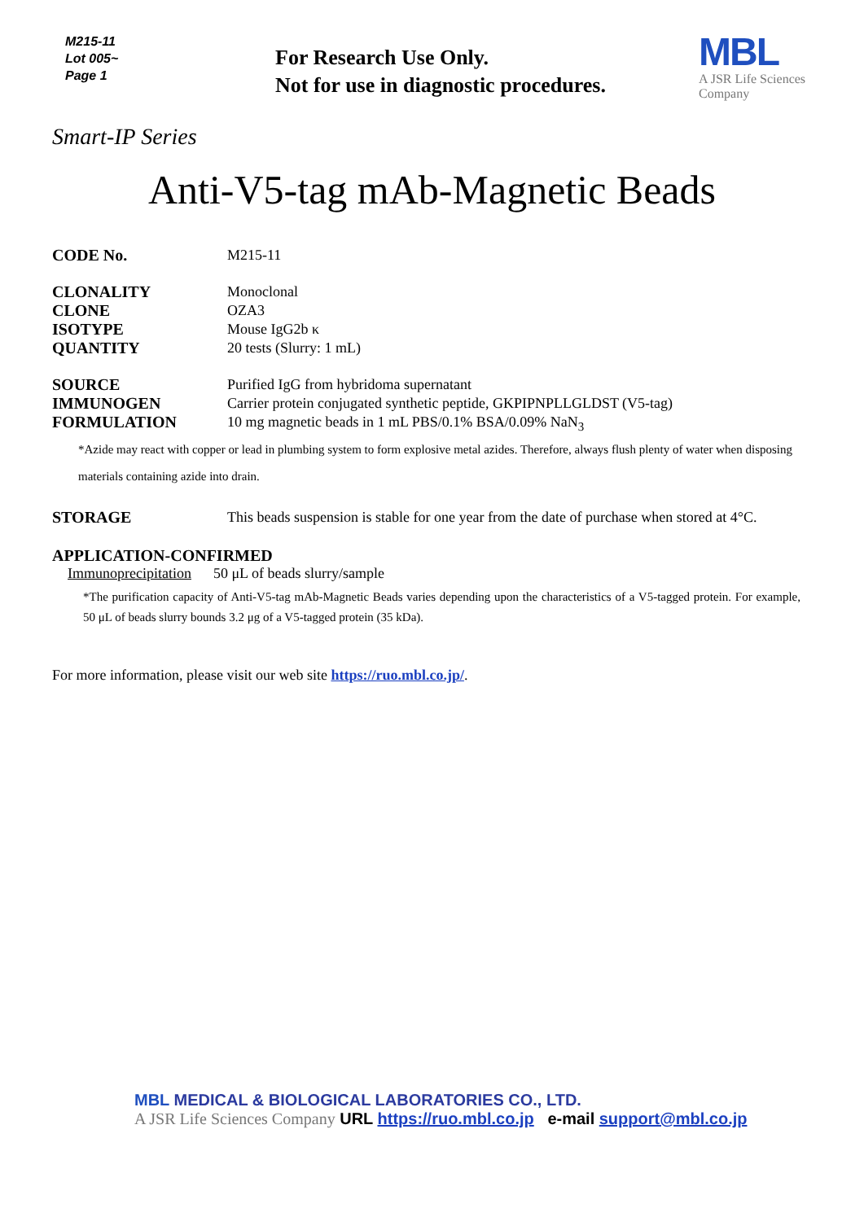M215-11
Lot 005~
Page 1
For Research Use Only.
Not for use in diagnostic procedures.
MBL
A JSR Life Sciences
Company
Smart-IP Series
Anti-V5-tag mAb-Magnetic Beads
CODE No. M215-11
CLONALITY Monoclonal
CLONE OZA3
ISOTYPE Mouse IgG2b κ
QUANTITY 20 tests (Slurry: 1 mL)
SOURCE Purified IgG from hybridoma supernatant
IMMUNOGEN Carrier protein conjugated synthetic peptide, GKPIPNPLLGLDST (V5-tag)
FORMULATION 10 mg magnetic beads in 1 mL PBS/0.1% BSA/0.09% NaN<sub>3</sub>
*Azide may react with copper or lead in plumbing system to form explosive metal azides. Therefore, always flush plenty of water when disposing materials containing azide into drain.
STORAGE This beads suspension is stable for one year from the date of purchase when stored at 4°C.
APPLICATION-CONFIRMED
Immunoprecipitation 50 μL of beads slurry/sample
*The purification capacity of Anti-V5-tag mAb-Magnetic Beads varies depending upon the characteristics of a V5-tagged protein. For example, 50 μL of beads slurry bounds 3.2 μg of a V5-tagged protein (35 kDa).
For more information, please visit our web site https://ruo.mbl.co.jp/.
MBL MEDICAL & BIOLOGICAL LABORATORIES CO., LTD.
A JSR Life Sciences Company URL https://ruo.mbl.co.jp e-mail support@mbl.co.jp